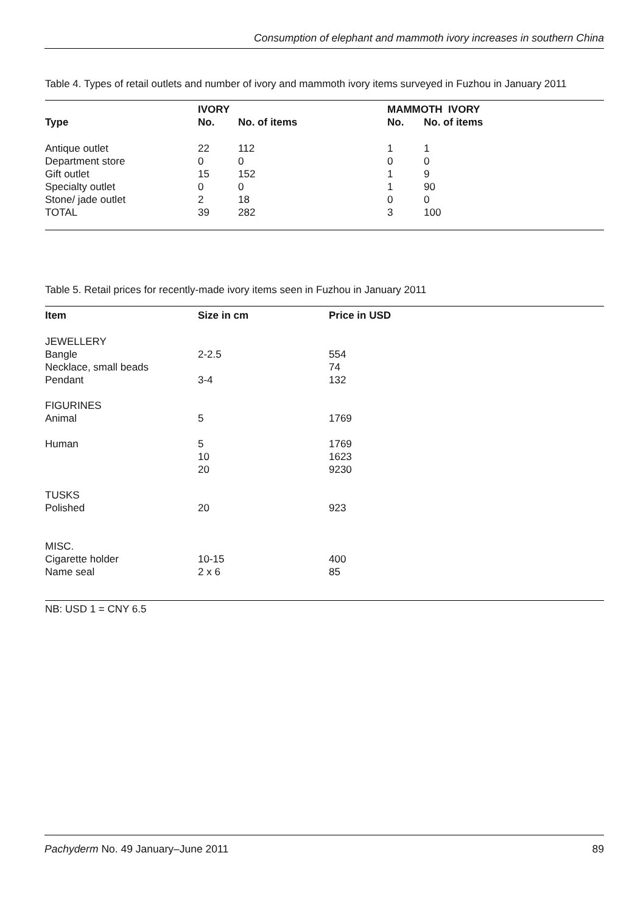Consumption of elephant and mammoth ivory increases in southern China
Table 4. Types of retail outlets and number of ivory and mammoth ivory items surveyed in Fuzhou in January 2011
| | IVORY | | MAMMOTH IVORY | |
| --- | --- | --- | --- | --- |
| Type | No. | No. of items | No. | No. of items |
| Antique outlet | 22 | 112 | 1 | 1 |
| Department store | 0 | 0 | 0 | 0 |
| Gift outlet | 15 | 152 | 1 | 9 |
| Specialty outlet | 0 | 0 | 1 | 90 |
| Stone/ jade outlet | 2 | 18 | 0 | 0 |
| TOTAL | 39 | 282 | 3 | 100 |
Table 5. Retail prices for recently-made ivory items seen in Fuzhou in January 2011
| Item | Size in cm | Price in USD |
| --- | --- | --- |
| JEWELLERY | | |
| Bangle | 2-2.5 | 554 |
| Necklace, small beads | | 74 |
| Pendant | 3-4 | 132 |
| FIGURINES | | |
| Animal | 5 | 1769 |
| Human | 5 | 1769 |
| | 10 | 1623 |
| | 20 | 9230 |
| TUSKS | | |
| Polished | 20 | 923 |
| MISC. | | |
| Cigarette holder | 10-15 | 400 |
| Name seal | 2 x 6 | 85 |
NB: USD 1 = CNY 6.5
Pachyderm No. 49 January–June 2011 89